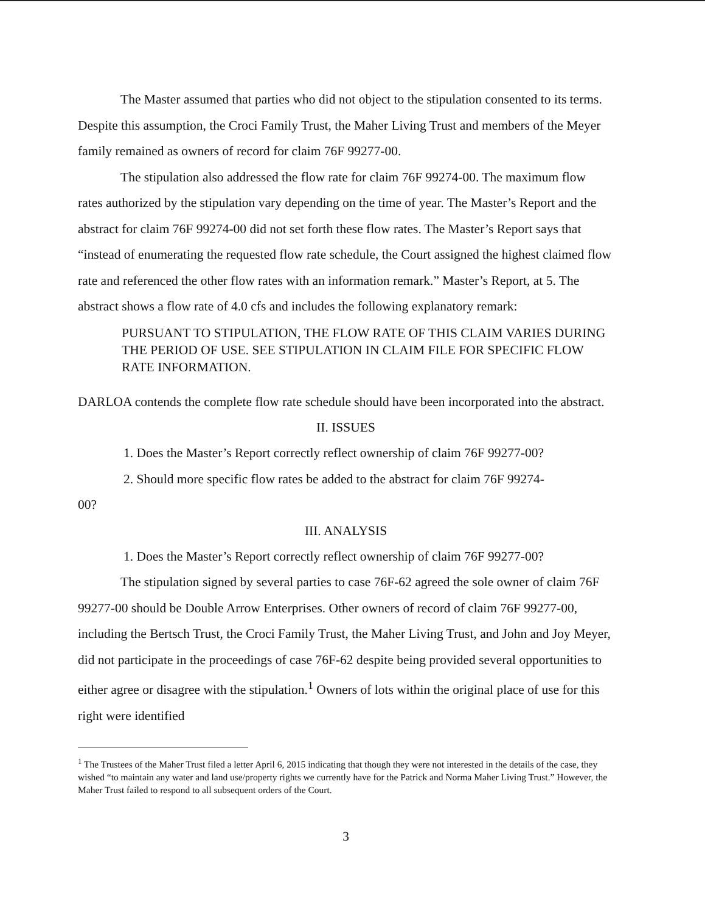The Master assumed that parties who did not object to the stipulation consented to its terms. Despite this assumption, the Croci Family Trust, the Maher Living Trust and members of the Meyer family remained as owners of record for claim 76F 99277-00.
The stipulation also addressed the flow rate for claim 76F 99274-00. The maximum flow rates authorized by the stipulation vary depending on the time of year. The Master’s Report and the abstract for claim 76F 99274-00 did not set forth these flow rates. The Master’s Report says that “instead of enumerating the requested flow rate schedule, the Court assigned the highest claimed flow rate and referenced the other flow rates with an information remark.” Master’s Report, at 5. The abstract shows a flow rate of 4.0 cfs and includes the following explanatory remark:
PURSUANT TO STIPULATION, THE FLOW RATE OF THIS CLAIM VARIES DURING THE PERIOD OF USE. SEE STIPULATION IN CLAIM FILE FOR SPECIFIC FLOW RATE INFORMATION.
DARLOA contends the complete flow rate schedule should have been incorporated into the abstract.
II. ISSUES
1. Does the Master’s Report correctly reflect ownership of claim 76F 99277-00?
2. Should more specific flow rates be added to the abstract for claim 76F 99274-
00?
III. ANALYSIS
1. Does the Master’s Report correctly reflect ownership of claim 76F 99277-00?
The stipulation signed by several parties to case 76F-62 agreed the sole owner of claim 76F 99277-00 should be Double Arrow Enterprises. Other owners of record of claim 76F 99277-00, including the Bertsch Trust, the Croci Family Trust, the Maher Living Trust, and John and Joy Meyer, did not participate in the proceedings of case 76F-62 despite being provided several opportunities to either agree or disagree with the stipulation.<sup>1</sup> Owners of lots within the original place of use for this right were identified
<sup>1</sup> The Trustees of the Maher Trust filed a letter April 6, 2015 indicating that though they were not interested in the details of the case, they wished “to maintain any water and land use/property rights we currently have for the Patrick and Norma Maher Living Trust.” However, the Maher Trust failed to respond to all subsequent orders of the Court.
3